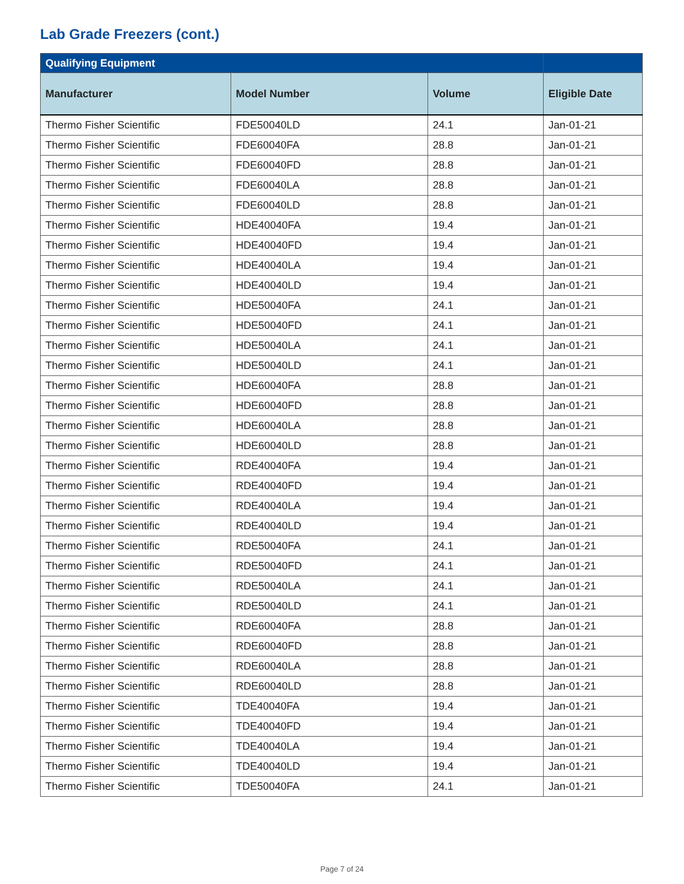Lab Grade Freezers (cont.)
| Qualifying Equipment | | | |
| --- | --- | --- | --- |
| Manufacturer | Model Number | Volume | Eligible Date |
| Thermo Fisher Scientific | FDE50040LD | 24.1 | Jan-01-21 |
| Thermo Fisher Scientific | FDE60040FA | 28.8 | Jan-01-21 |
| Thermo Fisher Scientific | FDE60040FD | 28.8 | Jan-01-21 |
| Thermo Fisher Scientific | FDE60040LA | 28.8 | Jan-01-21 |
| Thermo Fisher Scientific | FDE60040LD | 28.8 | Jan-01-21 |
| Thermo Fisher Scientific | HDE40040FA | 19.4 | Jan-01-21 |
| Thermo Fisher Scientific | HDE40040FD | 19.4 | Jan-01-21 |
| Thermo Fisher Scientific | HDE40040LA | 19.4 | Jan-01-21 |
| Thermo Fisher Scientific | HDE40040LD | 19.4 | Jan-01-21 |
| Thermo Fisher Scientific | HDE50040FA | 24.1 | Jan-01-21 |
| Thermo Fisher Scientific | HDE50040FD | 24.1 | Jan-01-21 |
| Thermo Fisher Scientific | HDE50040LA | 24.1 | Jan-01-21 |
| Thermo Fisher Scientific | HDE50040LD | 24.1 | Jan-01-21 |
| Thermo Fisher Scientific | HDE60040FA | 28.8 | Jan-01-21 |
| Thermo Fisher Scientific | HDE60040FD | 28.8 | Jan-01-21 |
| Thermo Fisher Scientific | HDE60040LA | 28.8 | Jan-01-21 |
| Thermo Fisher Scientific | HDE60040LD | 28.8 | Jan-01-21 |
| Thermo Fisher Scientific | RDE40040FA | 19.4 | Jan-01-21 |
| Thermo Fisher Scientific | RDE40040FD | 19.4 | Jan-01-21 |
| Thermo Fisher Scientific | RDE40040LA | 19.4 | Jan-01-21 |
| Thermo Fisher Scientific | RDE40040LD | 19.4 | Jan-01-21 |
| Thermo Fisher Scientific | RDE50040FA | 24.1 | Jan-01-21 |
| Thermo Fisher Scientific | RDE50040FD | 24.1 | Jan-01-21 |
| Thermo Fisher Scientific | RDE50040LA | 24.1 | Jan-01-21 |
| Thermo Fisher Scientific | RDE50040LD | 24.1 | Jan-01-21 |
| Thermo Fisher Scientific | RDE60040FA | 28.8 | Jan-01-21 |
| Thermo Fisher Scientific | RDE60040FD | 28.8 | Jan-01-21 |
| Thermo Fisher Scientific | RDE60040LA | 28.8 | Jan-01-21 |
| Thermo Fisher Scientific | RDE60040LD | 28.8 | Jan-01-21 |
| Thermo Fisher Scientific | TDE40040FA | 19.4 | Jan-01-21 |
| Thermo Fisher Scientific | TDE40040FD | 19.4 | Jan-01-21 |
| Thermo Fisher Scientific | TDE40040LA | 19.4 | Jan-01-21 |
| Thermo Fisher Scientific | TDE40040LD | 19.4 | Jan-01-21 |
| Thermo Fisher Scientific | TDE50040FA | 24.1 | Jan-01-21 |
Page 7 of 24